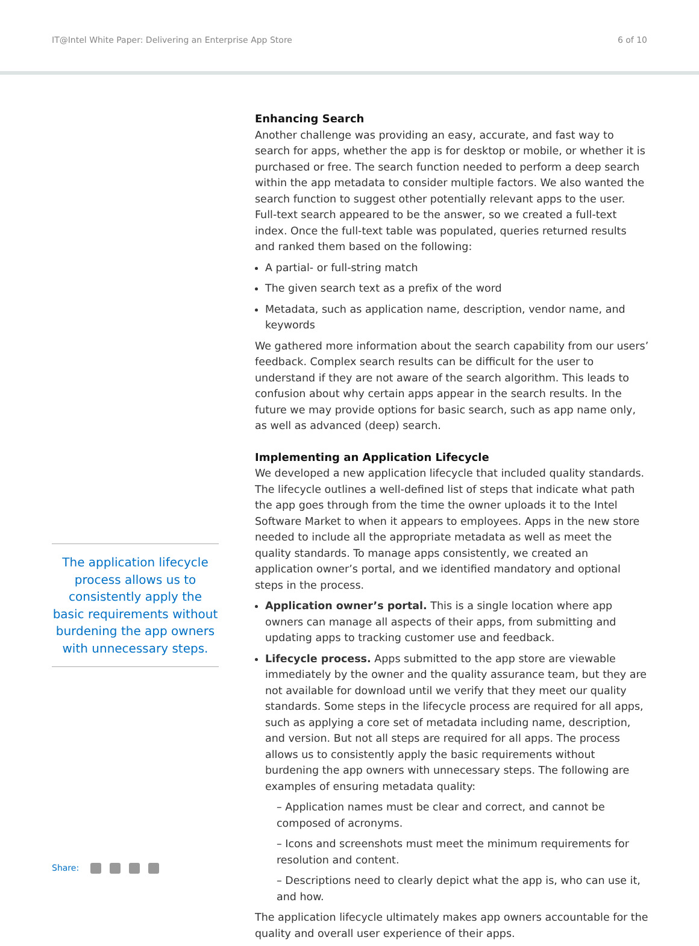IT@Intel White Paper: Delivering an Enterprise App Store
6 of 10
The application lifecycle process allows us to consistently apply the basic requirements without burdening the app owners with unnecessary steps.
Enhancing Search
Another challenge was providing an easy, accurate, and fast way to search for apps, whether the app is for desktop or mobile, or whether it is purchased or free. The search function needed to perform a deep search within the app metadata to consider multiple factors. We also wanted the search function to suggest other potentially relevant apps to the user. Full-text search appeared to be the answer, so we created a full-text index. Once the full-text table was populated, queries returned results and ranked them based on the following:
A partial- or full-string match
The given search text as a prefix of the word
Metadata, such as application name, description, vendor name, and keywords
We gathered more information about the search capability from our users’ feedback. Complex search results can be difficult for the user to understand if they are not aware of the search algorithm. This leads to confusion about why certain apps appear in the search results. In the future we may provide options for basic search, such as app name only, as well as advanced (deep) search.
Implementing an Application Lifecycle
We developed a new application lifecycle that included quality standards. The lifecycle outlines a well-defined list of steps that indicate what path the app goes through from the time the owner uploads it to the Intel Software Market to when it appears to employees. Apps in the new store needed to include all the appropriate metadata as well as meet the quality standards. To manage apps consistently, we created an application owner’s portal, and we identified mandatory and optional steps in the process.
Application owner’s portal. This is a single location where app owners can manage all aspects of their apps, from submitting and updating apps to tracking customer use and feedback.
Lifecycle process. Apps submitted to the app store are viewable immediately by the owner and the quality assurance team, but they are not available for download until we verify that they meet our quality standards. Some steps in the lifecycle process are required for all apps, such as applying a core set of metadata including name, description, and version. But not all steps are required for all apps. The process allows us to consistently apply the basic requirements without burdening the app owners with unnecessary steps. The following are examples of ensuring metadata quality:
– Application names must be clear and correct, and cannot be composed of acronyms.
– Icons and screenshots must meet the minimum requirements for resolution and content.
– Descriptions need to clearly depict what the app is, who can use it, and how.
The application lifecycle ultimately makes app owners accountable for the quality and overall user experience of their apps.
Share: